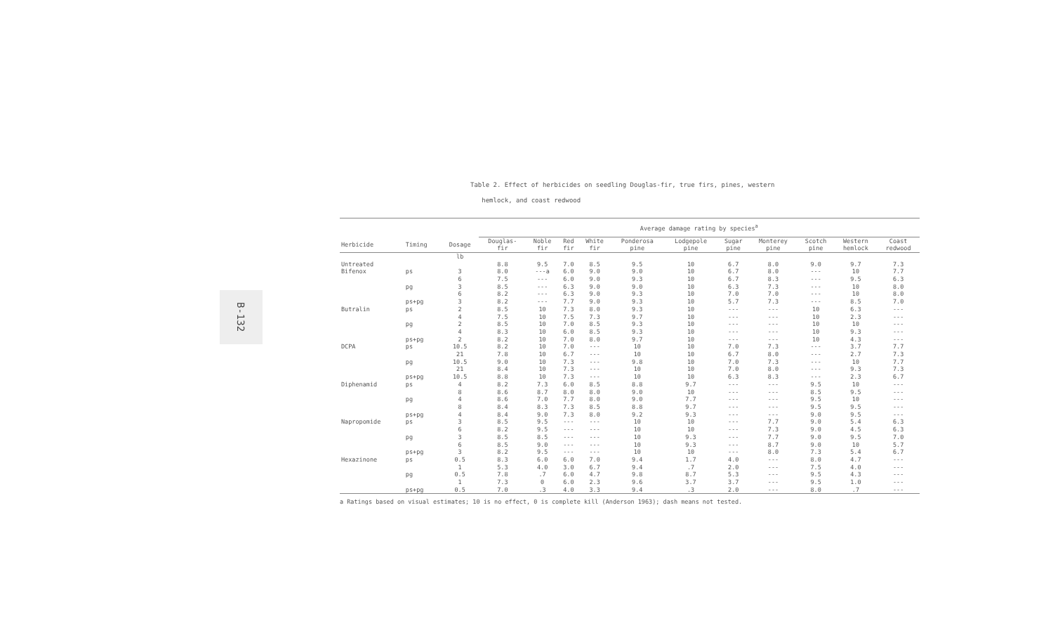B-132
Table 2. Effect of herbicides on seedling Douglas-fir, true firs, pines, western
hemlock, and coast redwood
| | | | Average damage rating by species<sup>a</sup> | | | | | | | | | | |
| --- | --- | --- | --- | --- | --- | --- | --- | --- | --- | --- | --- | --- | --- |
| Herbicide | Timing | Dosage | Douglas- fir | Noble fir | Red fir | White fir | Ponderosa pine | Lodgepole pine | Sugar pine | Monterey pine | Scotch pine | Western hemlock | Coast redwood |
| | | lb | | | | | | | | | | | |
| Untreated | | | 8.8 | 9.5 | 7.0 | 8.5 | 9.5 | 10 | 6.7 | 8.0 | 9.0 | 9.7 | 7.3 |
| Bifenox | ps | 3 | 8.0 | ---a | 6.0 | 9.0 | 9.0 | 10 | 6.7 | 8.0 | --- | 10 | 7.7 |
| | | 6 | 7.5 | --- | 6.0 | 9.0 | 9.3 | 10 | 6.7 | 8.3 | --- | 9.5 | 6.3 |
| | pg | 3 | 8.5 | --- | 6.3 | 9.0 | 9.0 | 10 | 6.3 | 7.3 | --- | 10 | 8.0 |
| | | 6 | 8.2 | --- | 6.3 | 9.0 | 9.3 | 10 | 7.0 | 7.0 | --- | 10 | 8.0 |
| | ps+pg | 3 | 8.2 | --- | 7.7 | 9.0 | 9.3 | 10 | 5.7 | 7.3 | --- | 8.5 | 7.0 |
| Butralin | ps | 2 | 8.5 | 10 | 7.3 | 8.0 | 9.3 | 10 | --- | --- | 10 | 6.3 | --- |
| | | 4 | 7.5 | 10 | 7.5 | 7.3 | 9.7 | 10 | --- | --- | 10 | 2.3 | --- |
| | pg | 2 | 8.5 | 10 | 7.0 | 8.5 | 9.3 | 10 | --- | --- | 10 | 10 | --- |
| | | 4 | 8.3 | 10 | 6.0 | 8.5 | 9.3 | 10 | --- | --- | 10 | 9.3 | --- |
| | ps+pg | 2 | 8.2 | 10 | 7.0 | 8.0 | 9.7 | 10 | --- | --- | 10 | 4.3 | --- |
| DCPA | ps | 10.5 | 8.2 | 10 | 7.0 | --- | 10 | 10 | 7.0 | 7.3 | --- | 3.7 | 7.7 |
| | | 21 | 7.8 | 10 | 6.7 | --- | 10 | 10 | 6.7 | 8.0 | --- | 2.7 | 7.3 |
| | pg | 10.5 | 9.0 | 10 | 7.3 | --- | 9.8 | 10 | 7.0 | 7.3 | --- | 10 | 7.7 |
| | | 21 | 8.4 | 10 | 7.3 | --- | 10 | 10 | 7.0 | 8.0 | --- | 9.3 | 7.3 |
| | ps+pg | 10.5 | 8.8 | 10 | 7.3 | --- | 10 | 10 | 6.3 | 8.3 | --- | 2.3 | 6.7 |
| Diphenamid | ps | 4 | 8.2 | 7.3 | 6.0 | 8.5 | 8.8 | 9.7 | --- | --- | 9.5 | 10 | --- |
| | | 8 | 8.6 | 8.7 | 8.0 | 8.0 | 9.0 | 10 | --- | --- | 8.5 | 9.5 | --- |
| | pg | 4 | 8.6 | 7.0 | 7.7 | 8.0 | 9.0 | 7.7 | --- | --- | 9.5 | 10 | --- |
| | | 8 | 8.4 | 8.3 | 7.3 | 8.5 | 8.8 | 9.7 | --- | --- | 9.5 | 9.5 | --- |
| | ps+pg | 4 | 8.4 | 9.0 | 7.3 | 8.0 | 9.2 | 9.3 | --- | --- | 9.0 | 9.5 | --- |
| Napropomide | ps | 3 | 8.5 | 9.5 | --- | --- | 10 | 10 | --- | 7.7 | 9.0 | 5.4 | 6.3 |
| | | 6 | 8.2 | 9.5 | --- | --- | 10 | 10 | --- | 7.3 | 9.0 | 4.5 | 6.3 |
| | pg | 3 | 8.5 | 8.5 | --- | --- | 10 | 9.3 | --- | 7.7 | 9.0 | 9.5 | 7.0 |
| | | 6 | 8.5 | 9.0 | --- | --- | 10 | 9.3 | --- | 8.7 | 9.0 | 10 | 5.7 |
| | ps+pg | 3 | 8.2 | 9.5 | --- | --- | 10 | 10 | --- | 8.0 | 7.3 | 5.4 | 6.7 |
| Hexazinone | ps | 0.5 | 8.3 | 6.0 | 6.0 | 7.0 | 9.4 | 1.7 | 4.0 | --- | 8.0 | 4.7 | --- |
| | | 1 | 5.3 | 4.0 | 3.0 | 6.7 | 9.4 | .7 | 2.0 | --- | 7.5 | 4.0 | --- |
| | pg | 0.5 | 7.8 | .7 | 6.0 | 4.7 | 9.8 | 8.7 | 5.3 | --- | 9.5 | 4.3 | --- |
| | | 1 | 7.3 | 0 | 6.0 | 2.3 | 9.6 | 3.7 | 3.7 | --- | 9.5 | 1.0 | --- |
| | ps+pg | 0.5 | 7.0 | .3 | 4.0 | 3.3 | 9.4 | .3 | 2.0 | --- | 8.0 | .7 | --- |
a Ratings based on visual estimates; 10 is no effect, 0 is complete kill (Anderson 1963); dash means not tested.